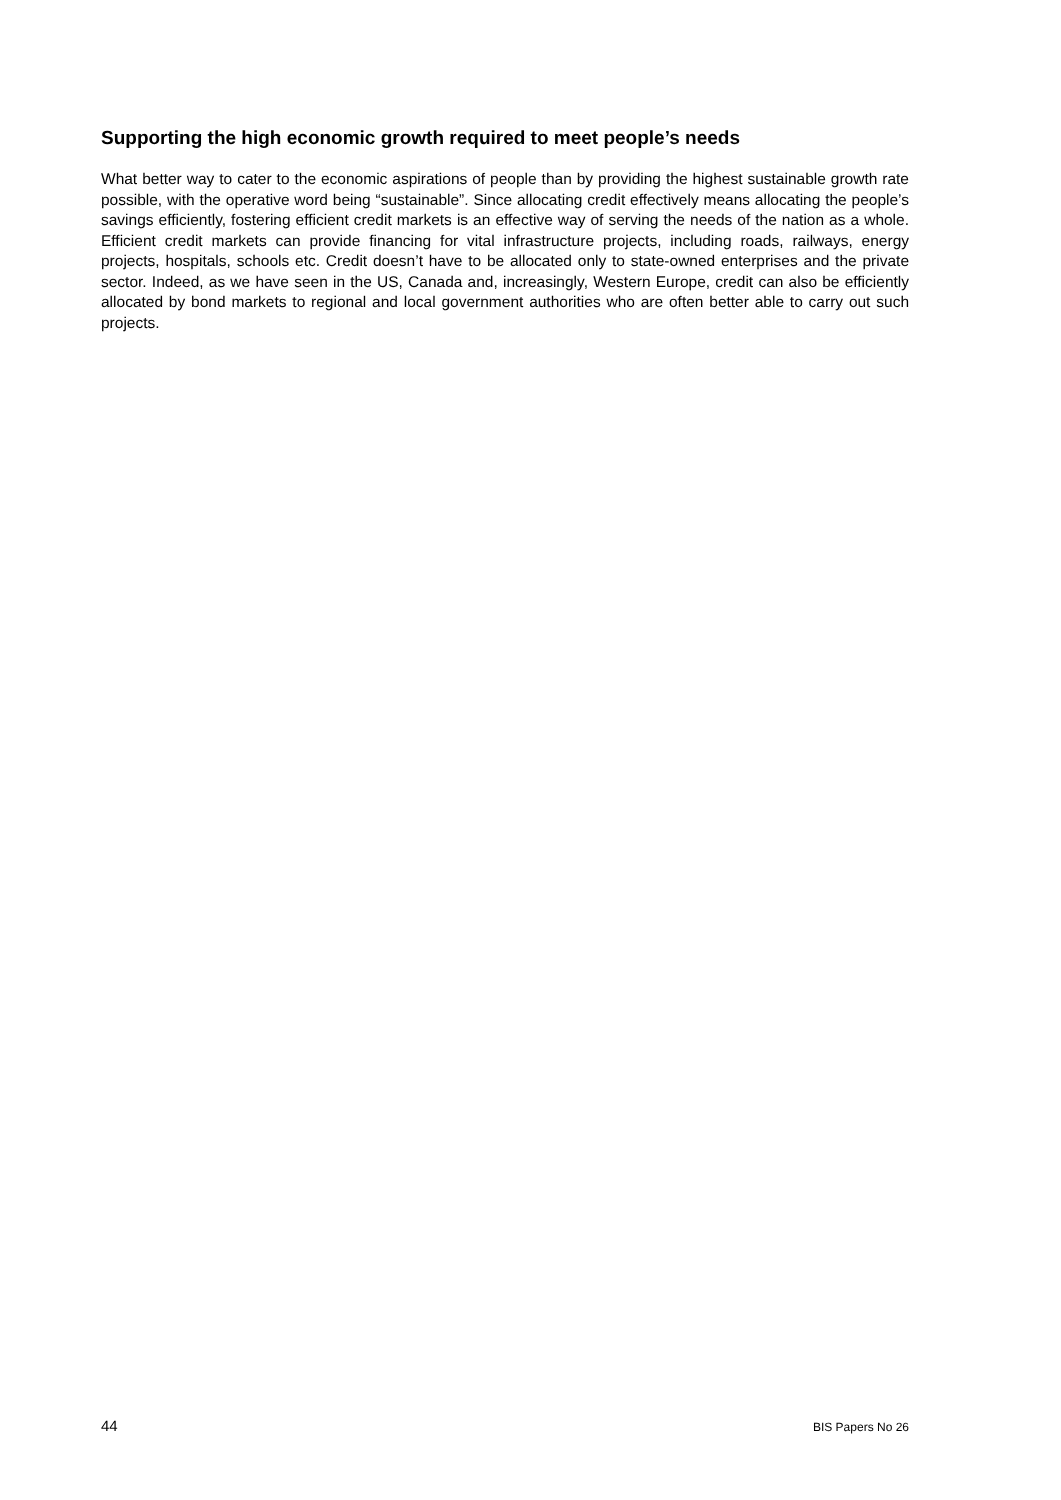Supporting the high economic growth required to meet people’s needs
What better way to cater to the economic aspirations of people than by providing the highest sustainable growth rate possible, with the operative word being “sustainable”. Since allocating credit effectively means allocating the people’s savings efficiently, fostering efficient credit markets is an effective way of serving the needs of the nation as a whole. Efficient credit markets can provide financing for vital infrastructure projects, including roads, railways, energy projects, hospitals, schools etc. Credit doesn’t have to be allocated only to state-owned enterprises and the private sector. Indeed, as we have seen in the US, Canada and, increasingly, Western Europe, credit can also be efficiently allocated by bond markets to regional and local government authorities who are often better able to carry out such projects.
44 BIS Papers No 26